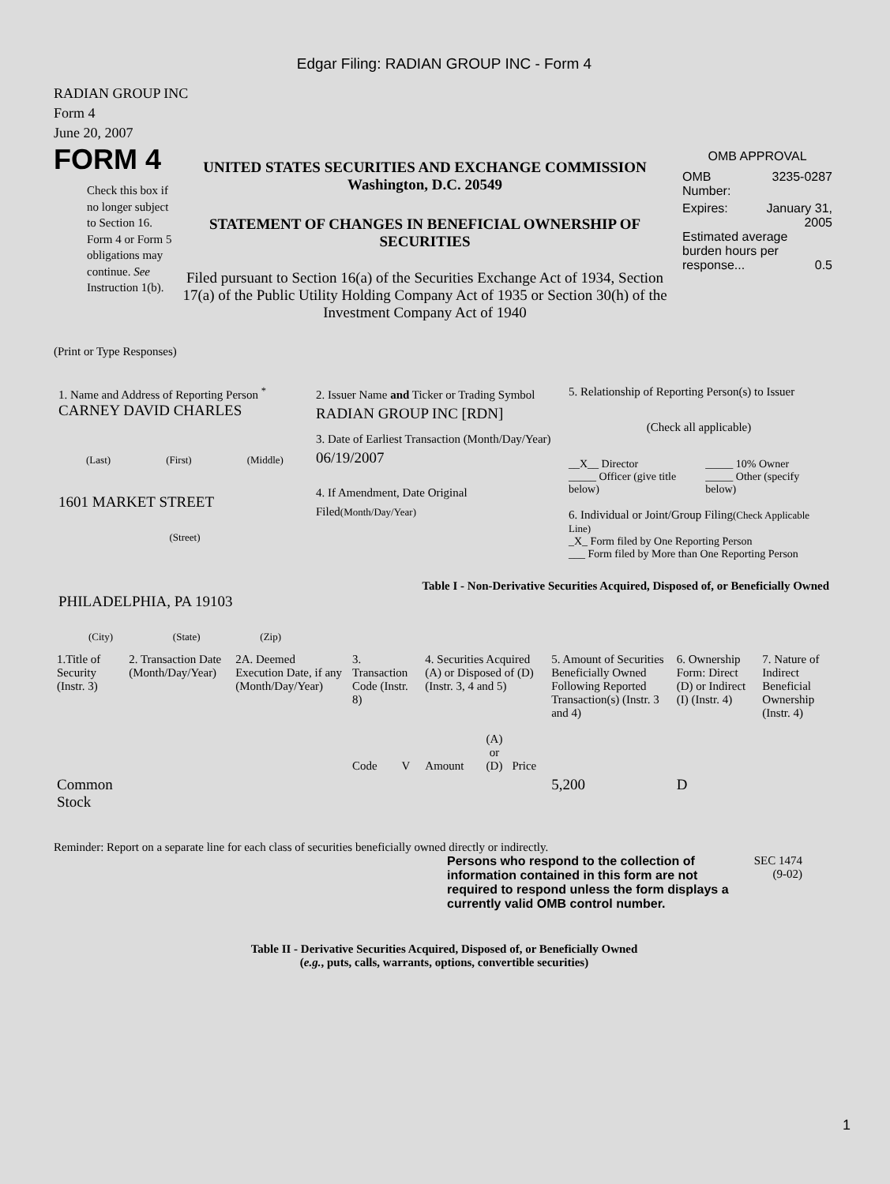Edgar Filing: RADIAN GROUP INC - Form 4
RADIAN GROUP INC
Form 4
June 20, 2007
FORM 4
Check this box if no longer subject to Section 16. Form 4 or Form 5 obligations may continue. See Instruction 1(b).
UNITED STATES SECURITIES AND EXCHANGE COMMISSION
Washington, D.C. 20549
STATEMENT OF CHANGES IN BENEFICIAL OWNERSHIP OF SECURITIES
Filed pursuant to Section 16(a) of the Securities Exchange Act of 1934, Section 17(a) of the Public Utility Holding Company Act of 1935 or Section 30(h) of the Investment Company Act of 1940
OMB APPROVAL
OMB
Number: 3235-0287
Expires: January 31,
2005
Estimated average burden hours per response... 0.5
(Print or Type Responses)
1. Name and Address of Reporting Person <sup>*</sup>
CARNEY DAVID CHARLES
(Last) (First) (Middle)
1601 MARKET STREET
(Street)
PHILADELPHIA, PA 19103
(City) (State) (Zip)
2. Issuer Name and Ticker or Trading Symbol
RADIAN GROUP INC [RDN]
3. Date of Earliest Transaction (Month/Day/Year)
06/19/2007
4. If Amendment, Date Original Filed(Month/Day/Year)
5. Relationship of Reporting Person(s) to Issuer
(Check all applicable)
| __X__ Director | _____ 10% Owner |
| _____ Officer (give title below) | _____ Other (specify below) |
6. Individual or Joint/Group Filing(Check Applicable Line)
_X_ Form filed by One Reporting Person
___ Form filed by More than One Reporting Person
Table I - Non-Derivative Securities Acquired, Disposed of, or Beneficially Owned
| 1.Title of Security (Instr. 3) | 2. Transaction Date (Month/Day/Year) | 2A. Deemed Execution Date, if any (Month/Day/Year) | 3. Transaction Code (Instr. 8) | | 4. Securities Acquired (A) or Disposed of (D) (Instr. 3, 4 and 5) | | | 5. Amount of Securities Beneficially Owned Following Reported Transaction(s) (Instr. 3 and 4) | 6. Ownership Form: Direct (D) or Indirect (I) (Instr. 4) | 7. Nature of Indirect Beneficial Ownership (Instr. 4) |
| --- | --- | --- | --- | --- | --- | --- | --- | --- | --- | --- |
| | | | Code | V | Amount | (A) or (D) | Price | | | |
| Common Stock | | | | | | | | 5,200 | D | |
Reminder: Report on a separate line for each class of securities beneficially owned directly or indirectly.
Persons who respond to the collection of information contained in this form are not required to respond unless the form displays a currently valid OMB control number.
SEC 1474
(9-02)
Table II - Derivative Securities Acquired, Disposed of, or Beneficially Owned
(e.g., puts, calls, warrants, options, convertible securities)
1